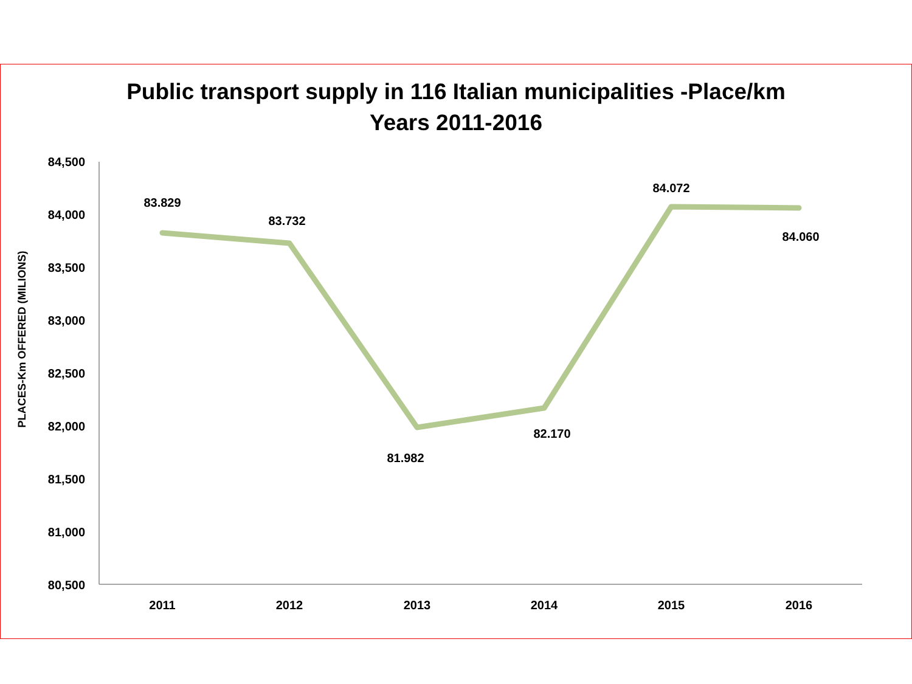Public transport supply in 116 Italian municipalities -Place/km
Years 2011-2016
84,500
84,000
83,500
83,000
82,500
82,000
81,500
81,000
80,500
PLACES-Km OFFERED (MILIONS)
83.829
83.732
81.982
82.170
84.072
84.060
2011
2012
2013
2014
2015
2016